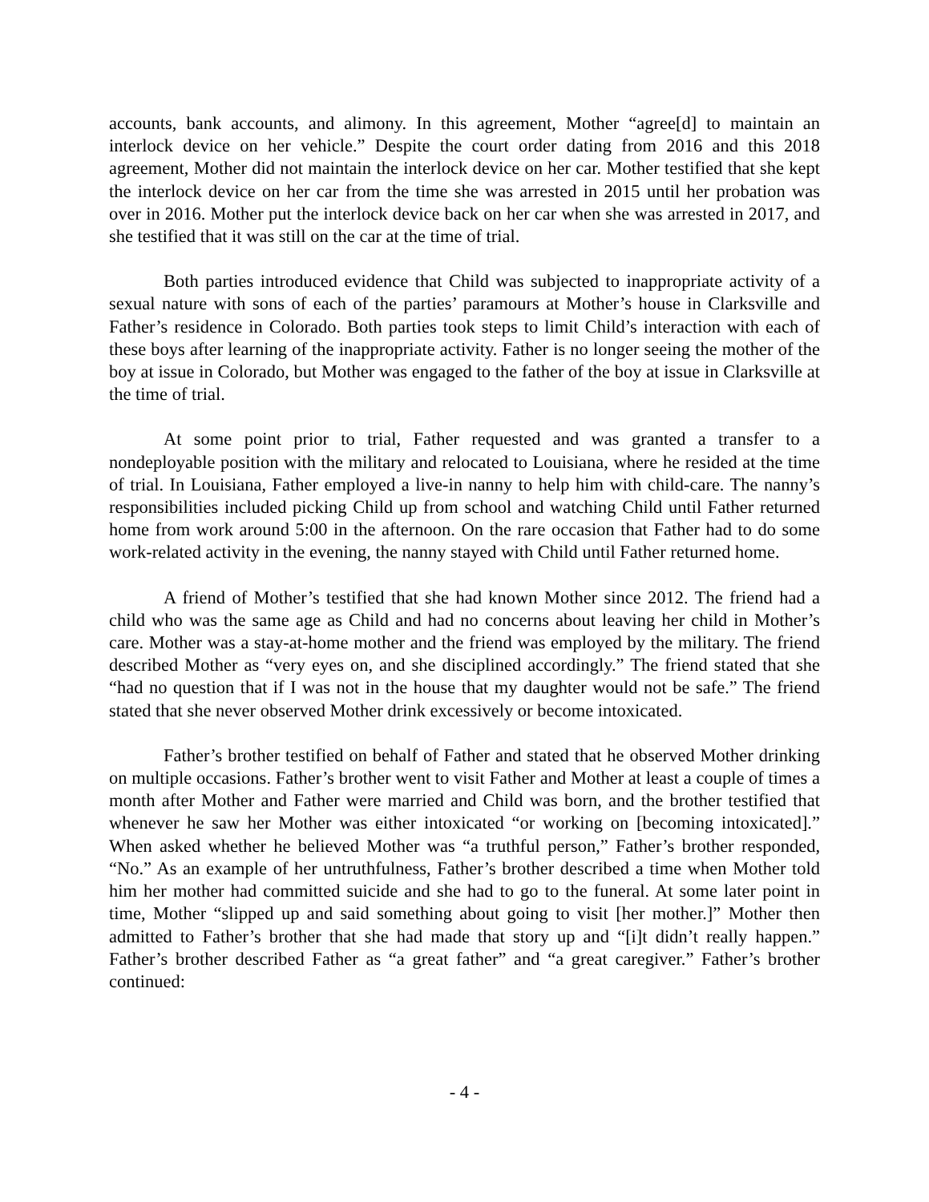accounts, bank accounts, and alimony. In this agreement, Mother “agree[d] to maintain an interlock device on her vehicle.” Despite the court order dating from 2016 and this 2018 agreement, Mother did not maintain the interlock device on her car. Mother testified that she kept the interlock device on her car from the time she was arrested in 2015 until her probation was over in 2016. Mother put the interlock device back on her car when she was arrested in 2017, and she testified that it was still on the car at the time of trial.
Both parties introduced evidence that Child was subjected to inappropriate activity of a sexual nature with sons of each of the parties’ paramours at Mother’s house in Clarksville and Father’s residence in Colorado. Both parties took steps to limit Child’s interaction with each of these boys after learning of the inappropriate activity. Father is no longer seeing the mother of the boy at issue in Colorado, but Mother was engaged to the father of the boy at issue in Clarksville at the time of trial.
At some point prior to trial, Father requested and was granted a transfer to a nondeployable position with the military and relocated to Louisiana, where he resided at the time of trial. In Louisiana, Father employed a live-in nanny to help him with child-care. The nanny’s responsibilities included picking Child up from school and watching Child until Father returned home from work around 5:00 in the afternoon. On the rare occasion that Father had to do some work-related activity in the evening, the nanny stayed with Child until Father returned home.
A friend of Mother’s testified that she had known Mother since 2012. The friend had a child who was the same age as Child and had no concerns about leaving her child in Mother’s care. Mother was a stay-at-home mother and the friend was employed by the military. The friend described Mother as “very eyes on, and she disciplined accordingly.” The friend stated that she “had no question that if I was not in the house that my daughter would not be safe.” The friend stated that she never observed Mother drink excessively or become intoxicated.
Father’s brother testified on behalf of Father and stated that he observed Mother drinking on multiple occasions. Father’s brother went to visit Father and Mother at least a couple of times a month after Mother and Father were married and Child was born, and the brother testified that whenever he saw her Mother was either intoxicated “or working on [becoming intoxicated].” When asked whether he believed Mother was “a truthful person,” Father’s brother responded, “No.” As an example of her untruthfulness, Father’s brother described a time when Mother told him her mother had committed suicide and she had to go to the funeral. At some later point in time, Mother “slipped up and said something about going to visit [her mother.]” Mother then admitted to Father’s brother that she had made that story up and “[i]t didn’t really happen.” Father’s brother described Father as “a great father” and “a great caregiver.” Father’s brother continued:
- 4 -